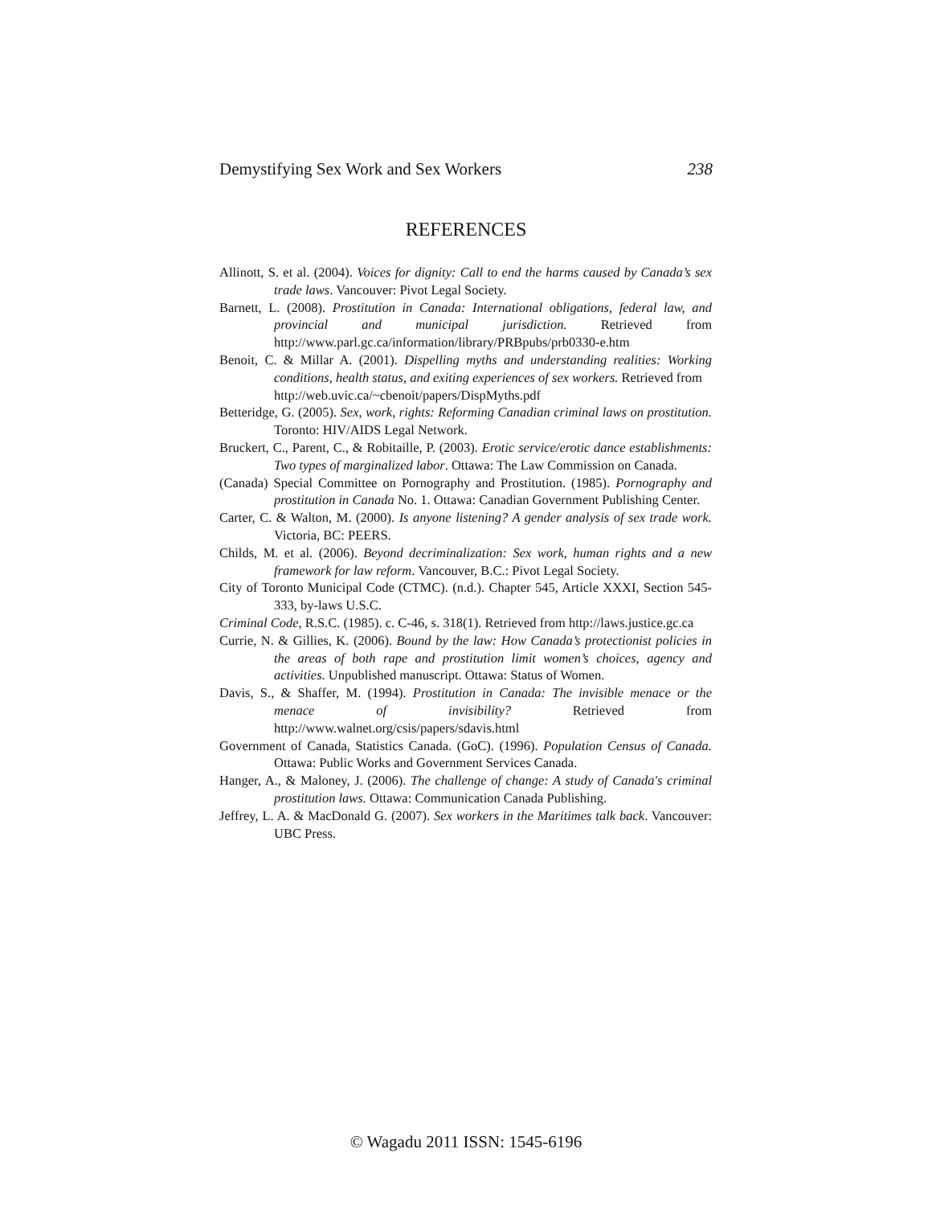Demystifying Sex Work and Sex Workers 238
REFERENCES
Allinott, S. et al. (2004). Voices for dignity: Call to end the harms caused by Canada’s sex trade laws. Vancouver: Pivot Legal Society.
Barnett, L. (2008). Prostitution in Canada: International obligations, federal law, and provincial and municipal jurisdiction. Retrieved from http://www.parl.gc.ca/information/library/PRBpubs/prb0330-e.htm
Benoit, C. & Millar A. (2001). Dispelling myths and understanding realities: Working conditions, health status, and exiting experiences of sex workers. Retrieved from
http://web.uvic.ca/~cbenoit/papers/DispMyths.pdf
Betteridge, G. (2005). Sex, work, rights: Reforming Canadian criminal laws on prostitution. Toronto: HIV/AIDS Legal Network.
Bruckert, C., Parent, C., & Robitaille, P. (2003). Erotic service/erotic dance establishments: Two types of marginalized labor. Ottawa: The Law Commission on Canada.
(Canada) Special Committee on Pornography and Prostitution. (1985). Pornography and prostitution in Canada No. 1. Ottawa: Canadian Government Publishing Center.
Carter, C. & Walton, M. (2000). Is anyone listening? A gender analysis of sex trade work. Victoria, BC: PEERS.
Childs, M. et al. (2006). Beyond decriminalization: Sex work, human rights and a new framework for law reform. Vancouver, B.C.: Pivot Legal Society.
City of Toronto Municipal Code (CTMC). (n.d.). Chapter 545, Article XXXI, Section 545-333, by-laws U.S.C.
Criminal Code, R.S.C. (1985). c. C-46, s. 318(1). Retrieved from http://laws.justice.gc.ca
Currie, N. & Gillies, K. (2006). Bound by the law: How Canada’s protectionist policies in the areas of both rape and prostitution limit women’s choices, agency and activities. Unpublished manuscript. Ottawa: Status of Women.
Davis, S., & Shaffer, M. (1994). Prostitution in Canada: The invisible menace or the menace of invisibility? Retrieved from http://www.walnet.org/csis/papers/sdavis.html
Government of Canada, Statistics Canada. (GoC). (1996). Population Census of Canada. Ottawa: Public Works and Government Services Canada.
Hanger, A., & Maloney, J. (2006). The challenge of change: A study of Canada's criminal prostitution laws. Ottawa: Communication Canada Publishing.
Jeffrey, L. A. & MacDonald G. (2007). Sex workers in the Maritimes talk back. Vancouver: UBC Press.
© Wagadu 2011 ISSN: 1545-6196